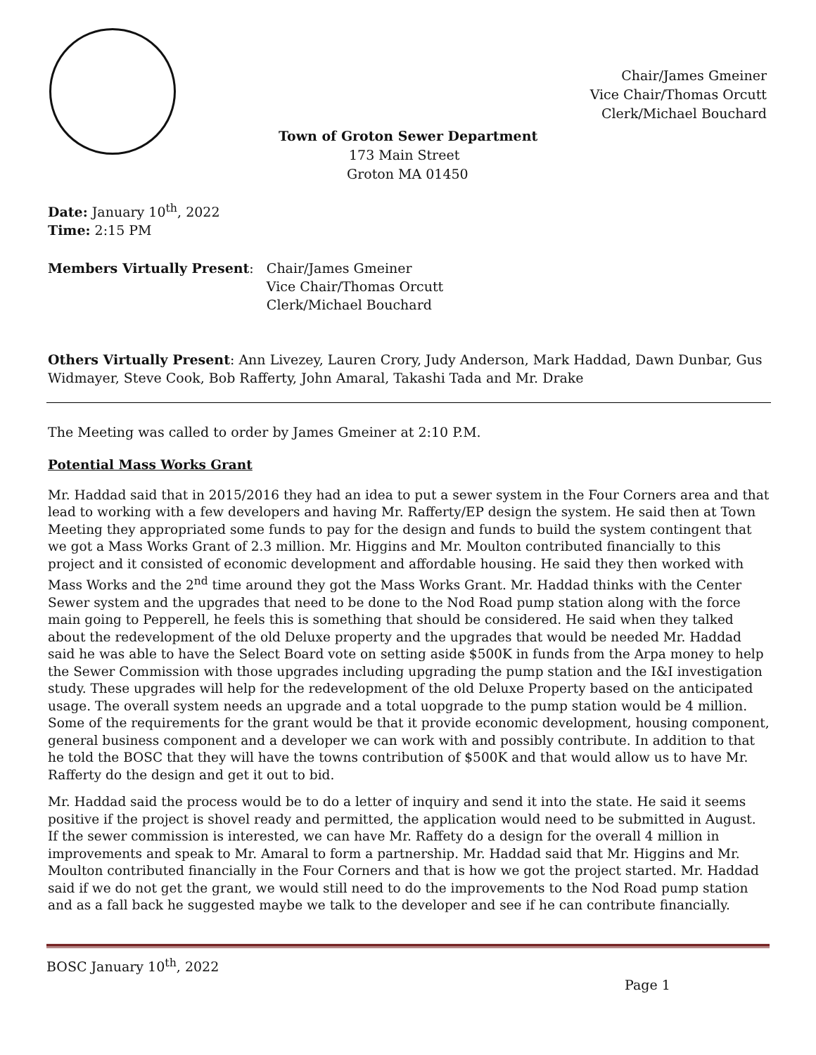Chair/James Gmeiner
Vice Chair/Thomas Orcutt
Clerk/Michael Bouchard
Town of Groton Sewer Department
173 Main Street
Groton MA 01450
Date: January 10<sup>th</sup>, 2022
Time: 2:15 PM
Members Virtually Present: Chair/James Gmeiner
Vice Chair/Thomas Orcutt
Clerk/Michael Bouchard
Others Virtually Present: Ann Livezey, Lauren Crory, Judy Anderson, Mark Haddad, Dawn Dunbar, Gus Widmayer, Steve Cook, Bob Rafferty, John Amaral, Takashi Tada and Mr. Drake
The Meeting was called to order by James Gmeiner at 2:10 P.M.
Potential Mass Works Grant
Mr. Haddad said that in 2015/2016 they had an idea to put a sewer system in the Four Corners area and that lead to working with a few developers and having Mr. Rafferty/EP design the system. He said then at Town Meeting they appropriated some funds to pay for the design and funds to build the system contingent that we got a Mass Works Grant of 2.3 million. Mr. Higgins and Mr. Moulton contributed financially to this project and it consisted of economic development and affordable housing. He said they then worked with Mass Works and the 2<sup>nd</sup> time around they got the Mass Works Grant. Mr. Haddad thinks with the Center Sewer system and the upgrades that need to be done to the Nod Road pump station along with the force main going to Pepperell, he feels this is something that should be considered. He said when they talked about the redevelopment of the old Deluxe property and the upgrades that would be needed Mr. Haddad said he was able to have the Select Board vote on setting aside $500K in funds from the Arpa money to help the Sewer Commission with those upgrades including upgrading the pump station and the I&I investigation study. These upgrades will help for the redevelopment of the old Deluxe Property based on the anticipated usage. The overall system needs an upgrade and a total uopgrade to the pump station would be 4 million. Some of the requirements for the grant would be that it provide economic development, housing component, general business component and a developer we can work with and possibly contribute. In addition to that he told the BOSC that they will have the towns contribution of $500K and that would allow us to have Mr. Rafferty do the design and get it out to bid.
Mr. Haddad said the process would be to do a letter of inquiry and send it into the state. He said it seems positive if the project is shovel ready and permitted, the application would need to be submitted in August. If the sewer commission is interested, we can have Mr. Raffety do a design for the overall 4 million in improvements and speak to Mr. Amaral to form a partnership. Mr. Haddad said that Mr. Higgins and Mr. Moulton contributed financially in the Four Corners and that is how we got the project started. Mr. Haddad said if we do not get the grant, we would still need to do the improvements to the Nod Road pump station and as a fall back he suggested maybe we talk to the developer and see if he can contribute financially.
BOSC January 10<sup>th</sup>, 2022
Page 1